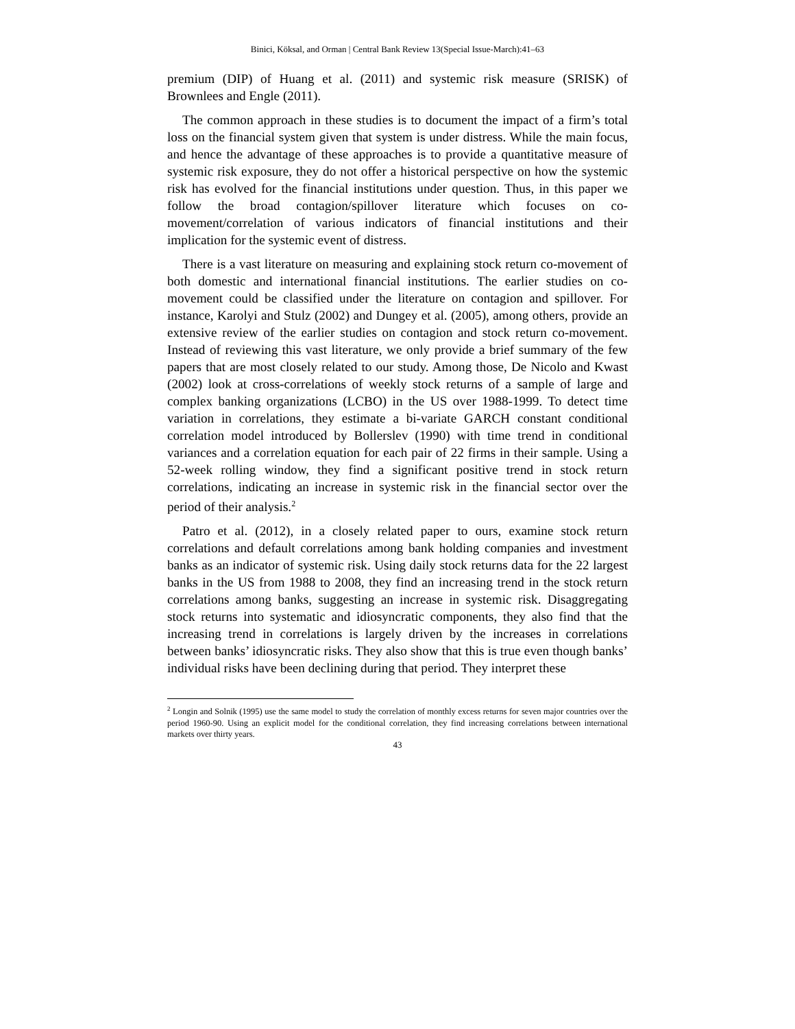Binici, Köksal, and Orman | Central Bank Review 13(Special Issue-March):41–63
premium (DIP) of Huang et al. (2011) and systemic risk measure (SRISK) of Brownlees and Engle (2011).
The common approach in these studies is to document the impact of a firm’s total loss on the financial system given that system is under distress. While the main focus, and hence the advantage of these approaches is to provide a quantitative measure of systemic risk exposure, they do not offer a historical perspective on how the systemic risk has evolved for the financial institutions under question. Thus, in this paper we follow the broad contagion/spillover literature which focuses on co-movement/correlation of various indicators of financial institutions and their implication for the systemic event of distress.
There is a vast literature on measuring and explaining stock return co-movement of both domestic and international financial institutions. The earlier studies on co-movement could be classified under the literature on contagion and spillover. For instance, Karolyi and Stulz (2002) and Dungey et al. (2005), among others, provide an extensive review of the earlier studies on contagion and stock return co-movement. Instead of reviewing this vast literature, we only provide a brief summary of the few papers that are most closely related to our study. Among those, De Nicolo and Kwast (2002) look at cross-correlations of weekly stock returns of a sample of large and complex banking organizations (LCBO) in the US over 1988-1999. To detect time variation in correlations, they estimate a bi-variate GARCH constant conditional correlation model introduced by Bollerslev (1990) with time trend in conditional variances and a correlation equation for each pair of 22 firms in their sample. Using a 52-week rolling window, they find a significant positive trend in stock return correlations, indicating an increase in systemic risk in the financial sector over the period of their analysis.<sup>2</sup>
Patro et al. (2012), in a closely related paper to ours, examine stock return correlations and default correlations among bank holding companies and investment banks as an indicator of systemic risk. Using daily stock returns data for the 22 largest banks in the US from 1988 to 2008, they find an increasing trend in the stock return correlations among banks, suggesting an increase in systemic risk. Disaggregating stock returns into systematic and idiosyncratic components, they also find that the increasing trend in correlations is largely driven by the increases in correlations between banks’ idiosyncratic risks. They also show that this is true even though banks’ individual risks have been declining during that period. They interpret these
<sup>2</sup> Longin and Solnik (1995) use the same model to study the correlation of monthly excess returns for seven major countries over the period 1960-90. Using an explicit model for the conditional correlation, they find increasing correlations between international markets over thirty years.
43